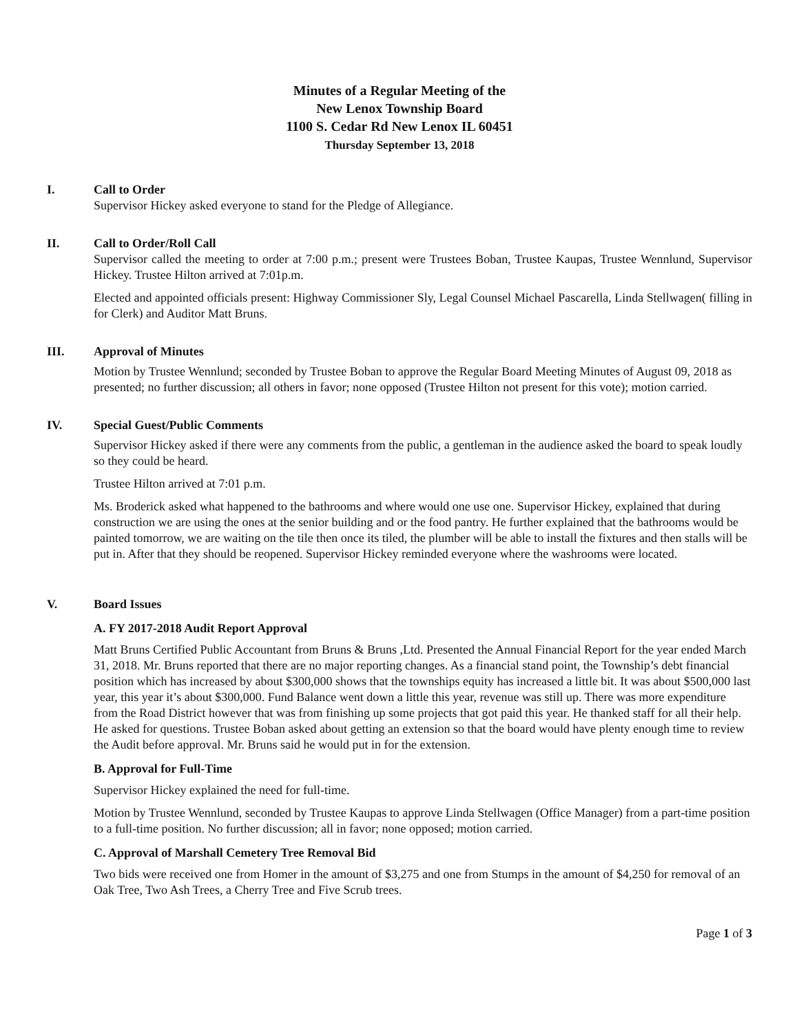Minutes of a Regular Meeting of the
New Lenox Township Board
1100 S. Cedar Rd New Lenox IL 60451
Thursday September 13, 2018
I. Call to Order
Supervisor Hickey asked everyone to stand for the Pledge of Allegiance.
II. Call to Order/Roll Call
Supervisor called the meeting to order at 7:00 p.m.; present were Trustees Boban, Trustee Kaupas, Trustee Wennlund, Supervisor Hickey. Trustee Hilton arrived at 7:01p.m.
Elected and appointed officials present: Highway Commissioner Sly, Legal Counsel Michael Pascarella, Linda Stellwagen( filling in for Clerk) and Auditor Matt Bruns.
III. Approval of Minutes
Motion by Trustee Wennlund; seconded by Trustee Boban to approve the Regular Board Meeting Minutes of August 09, 2018 as presented; no further discussion; all others in favor; none opposed (Trustee Hilton not present for this vote); motion carried.
IV. Special Guest/Public Comments
Supervisor Hickey asked if there were any comments from the public, a gentleman in the audience asked the board to speak loudly so they could be heard.
Trustee Hilton arrived at 7:01 p.m.
Ms. Broderick asked what happened to the bathrooms and where would one use one. Supervisor Hickey, explained that during construction we are using the ones at the senior building and or the food pantry. He further explained that the bathrooms would be painted tomorrow, we are waiting on the tile then once its tiled, the plumber will be able to install the fixtures and then stalls will be put in. After that they should be reopened. Supervisor Hickey reminded everyone where the washrooms were located.
V. Board Issues
A. FY 2017-2018 Audit Report Approval
Matt Bruns Certified Public Accountant from Bruns & Bruns ,Ltd. Presented the Annual Financial Report for the year ended March 31, 2018. Mr. Bruns reported that there are no major reporting changes. As a financial stand point, the Township’s debt financial position which has increased by about $300,000 shows that the townships equity has increased a little bit. It was about $500,000 last year, this year it’s about $300,000. Fund Balance went down a little this year, revenue was still up. There was more expenditure from the Road District however that was from finishing up some projects that got paid this year. He thanked staff for all their help. He asked for questions. Trustee Boban asked about getting an extension so that the board would have plenty enough time to review the Audit before approval. Mr. Bruns said he would put in for the extension.
B. Approval for Full-Time
Supervisor Hickey explained the need for full-time.
Motion by Trustee Wennlund, seconded by Trustee Kaupas to approve Linda Stellwagen (Office Manager) from a part-time position to a full-time position. No further discussion; all in favor; none opposed; motion carried.
C. Approval of Marshall Cemetery Tree Removal Bid
Two bids were received one from Homer in the amount of $3,275 and one from Stumps in the amount of $4,250 for removal of an Oak Tree, Two Ash Trees, a Cherry Tree and Five Scrub trees.
Page 1 of 3